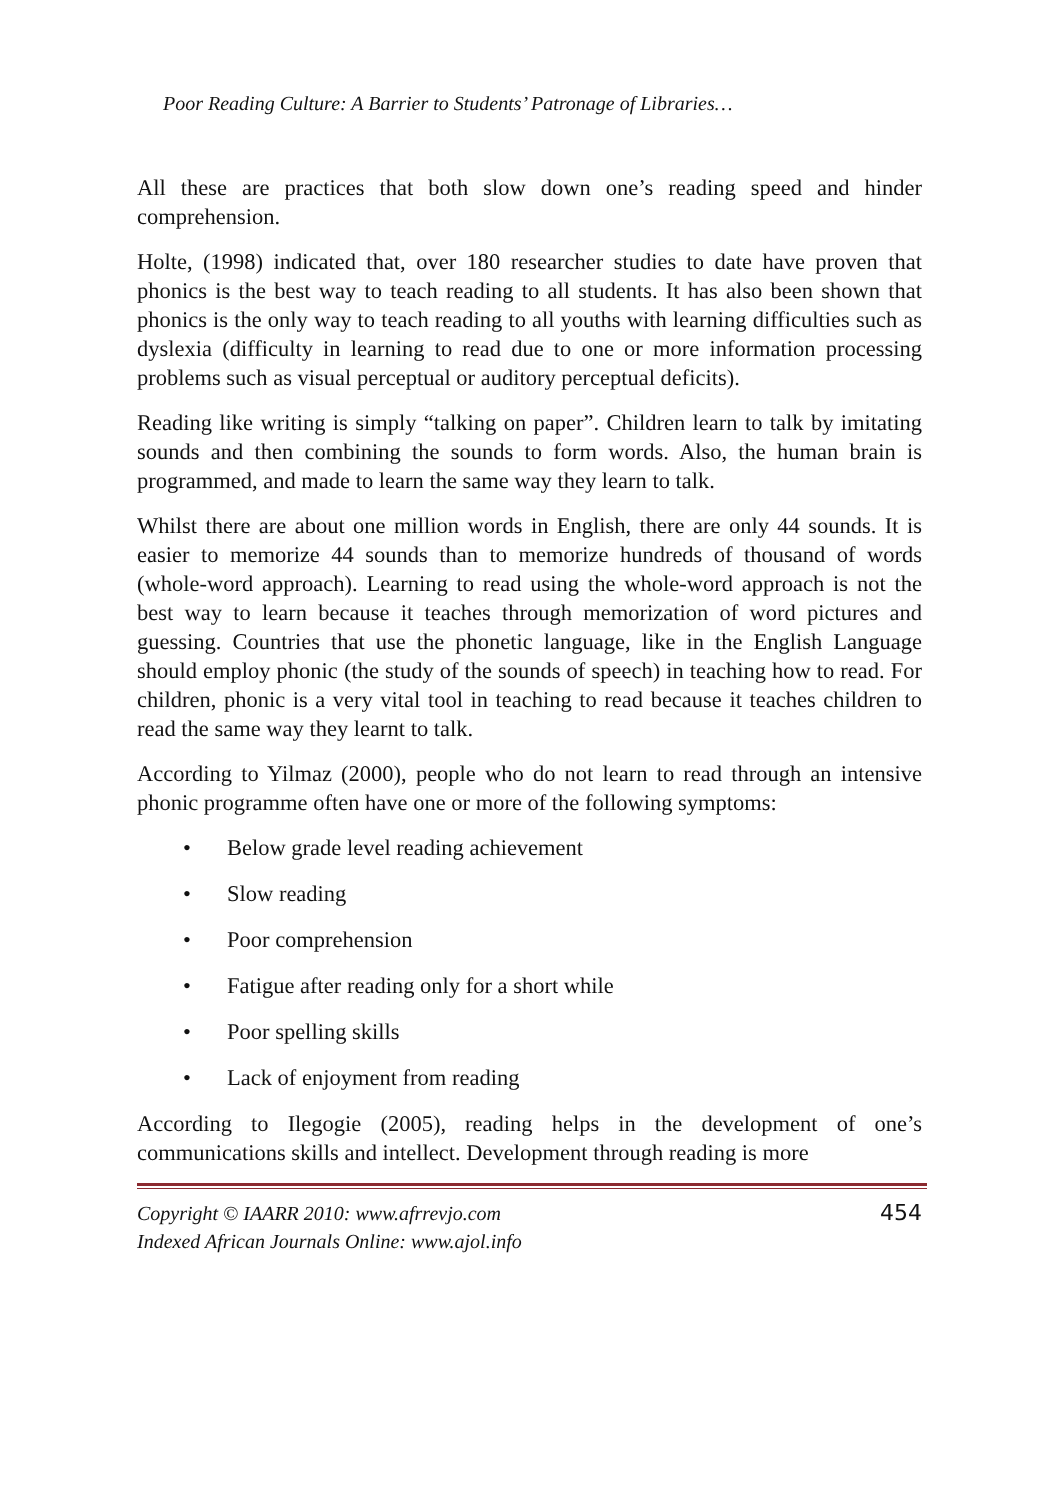Poor Reading Culture: A Barrier to Students’ Patronage of Libraries…
All these are practices that both slow down one’s reading speed and hinder comprehension.
Holte, (1998) indicated that, over 180 researcher studies to date have proven that phonics is the best way to teach reading to all students. It has also been shown that phonics is the only way to teach reading to all youths with learning difficulties such as dyslexia (difficulty in learning to read due to one or more information processing problems such as visual perceptual or auditory perceptual deficits).
Reading like writing is simply “talking on paper”. Children learn to talk by imitating sounds and then combining the sounds to form words. Also, the human brain is programmed, and made to learn the same way they learn to talk.
Whilst there are about one million words in English, there are only 44 sounds. It is easier to memorize 44 sounds than to memorize hundreds of thousand of words (whole-word approach). Learning to read using the whole-word approach is not the best way to learn because it teaches through memorization of word pictures and guessing. Countries that use the phonetic language, like in the English Language should employ phonic (the study of the sounds of speech) in teaching how to read. For children, phonic is a very vital tool in teaching to read because it teaches children to read the same way they learnt to talk.
According to Yilmaz (2000), people who do not learn to read through an intensive phonic programme often have one or more of the following symptoms:
• Below grade level reading achievement
• Slow reading
• Poor comprehension
• Fatigue after reading only for a short while
• Poor spelling skills
• Lack of enjoyment from reading
According to Ilegogie (2005), reading helps in the development of one’s communications skills and intellect. Development through reading is more
Copyright © IAARR 2010: www.afrrevjo.com
Indexed African Journals Online: www.ajol.info
454